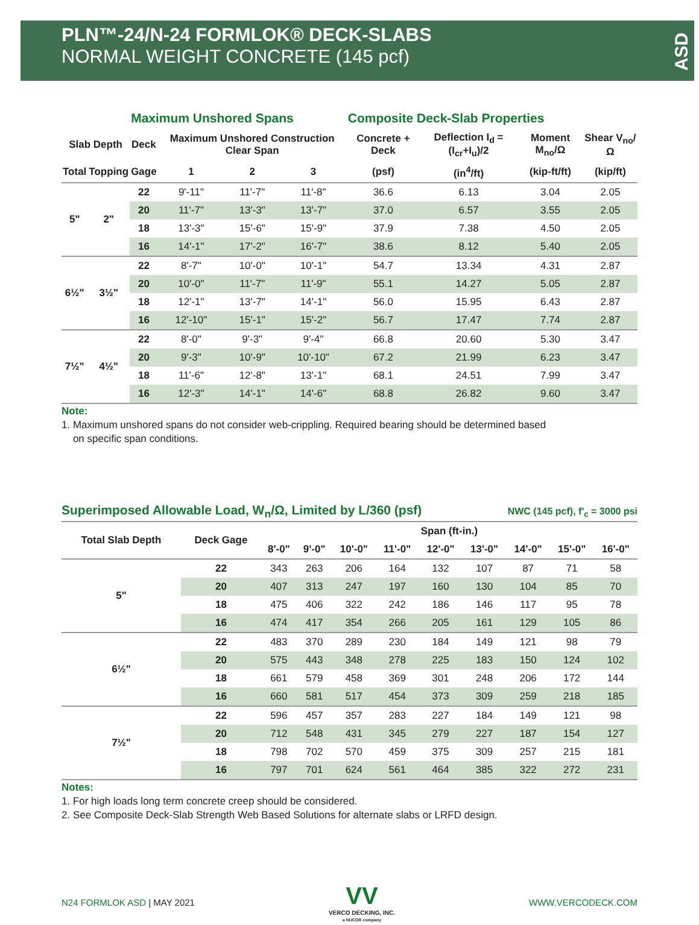PLN™-24/N-24 FORMLOK® DECK-SLABS
NORMAL WEIGHT CONCRETE (145 pcf)
ASD
| | | Maximum Unshored Spans | | | | Composite Deck-Slab Properties | | | |
| --- | --- | --- | --- | --- | --- | --- | --- | --- | --- |
| Slab Depth | | Deck | Maximum Unshored Construction Clear Span | | | Concrete + Deck | Deflection I<sub>d</sub> = (I<sub>cr</sub>+I<sub>u</sub>)/2 | Moment M<sub>no</sub>/Ω | Shear V<sub>no</sub>/Ω |
| Total | Topping | Gage | 1 | 2 | 3 | (psf) | (in<sup>4</sup>/ft) | (kip-ft/ft) | (kip/ft) |
| 5" | 2" | 22 | 9'-11" | 11'-7" | 11'-8" | 36.6 | 6.13 | 3.04 | 2.05 |
| | | 20 | 11'-7" | 13'-3" | 13'-7" | 37.0 | 6.57 | 3.55 | 2.05 |
| | | 18 | 13'-3" | 15'-6" | 15'-9" | 37.9 | 7.38 | 4.50 | 2.05 |
| | | 16 | 14'-1" | 17'-2" | 16'-7" | 38.6 | 8.12 | 5.40 | 2.05 |
| 6½" | 3½" | 22 | 8'-7" | 10'-0" | 10'-1" | 54.7 | 13.34 | 4.31 | 2.87 |
| | | 20 | 10'-0" | 11'-7" | 11'-9" | 55.1 | 14.27 | 5.05 | 2.87 |
| | | 18 | 12'-1" | 13'-7" | 14'-1" | 56.0 | 15.95 | 6.43 | 2.87 |
| | | 16 | 12'-10" | 15'-1" | 15'-2" | 56.7 | 17.47 | 7.74 | 2.87 |
| 7½" | 4½" | 22 | 8'-0" | 9'-3" | 9'-4" | 66.8 | 20.60 | 5.30 | 3.47 |
| | | 20 | 9'-3" | 10'-9" | 10'-10" | 67.2 | 21.99 | 6.23 | 3.47 |
| | | 18 | 11'-6" | 12'-8" | 13'-1" | 68.1 | 24.51 | 7.99 | 3.47 |
| | | 16 | 12'-3" | 14'-1" | 14'-6" | 68.8 | 26.82 | 9.60 | 3.47 |
Note:
1. Maximum unshored spans do not consider web-crippling. Required bearing should be determined based
on specific span conditions.
Superimposed Allowable Load, W<sub>n</sub>/Ω, Limited by L/360 (psf) NWC (145 pcf), f'<sub>c</sub> = 3000 psi
| Total Slab Depth | Deck Gage | Span (ft-in.) | | | | | | | | |
| --- | --- | --- | --- | --- | --- | --- | --- | --- | --- | --- |
| | | 8'-0" | 9'-0" | 10'-0" | 11'-0" | 12'-0" | 13'-0" | 14'-0" | 15'-0" | 16'-0" |
| 5" | 22 | 343 | 263 | 206 | 164 | 132 | 107 | 87 | 71 | 58 |
| | 20 | 407 | 313 | 247 | 197 | 160 | 130 | 104 | 85 | 70 |
| | 18 | 475 | 406 | 322 | 242 | 186 | 146 | 117 | 95 | 78 |
| | 16 | 474 | 417 | 354 | 266 | 205 | 161 | 129 | 105 | 86 |
| 6½" | 22 | 483 | 370 | 289 | 230 | 184 | 149 | 121 | 98 | 79 |
| | 20 | 575 | 443 | 348 | 278 | 225 | 183 | 150 | 124 | 102 |
| | 18 | 661 | 579 | 458 | 369 | 301 | 248 | 206 | 172 | 144 |
| | 16 | 660 | 581 | 517 | 454 | 373 | 309 | 259 | 218 | 185 |
| 7½" | 22 | 596 | 457 | 357 | 283 | 227 | 184 | 149 | 121 | 98 |
| | 20 | 712 | 548 | 431 | 345 | 279 | 227 | 187 | 154 | 127 |
| | 18 | 798 | 702 | 570 | 459 | 375 | 309 | 257 | 215 | 181 |
| | 16 | 797 | 701 | 624 | 561 | 464 | 385 | 322 | 272 | 231 |
Notes:
1. For high loads long term concrete creep should be considered.
2. See Composite Deck-Slab Strength Web Based Solutions for alternate slabs or LRFD design.
N24 FORMLOK ASD | MAY 2021 VV
VERCO DECKING, INC.
a NUCOR company WWW.VERCODECK.COM